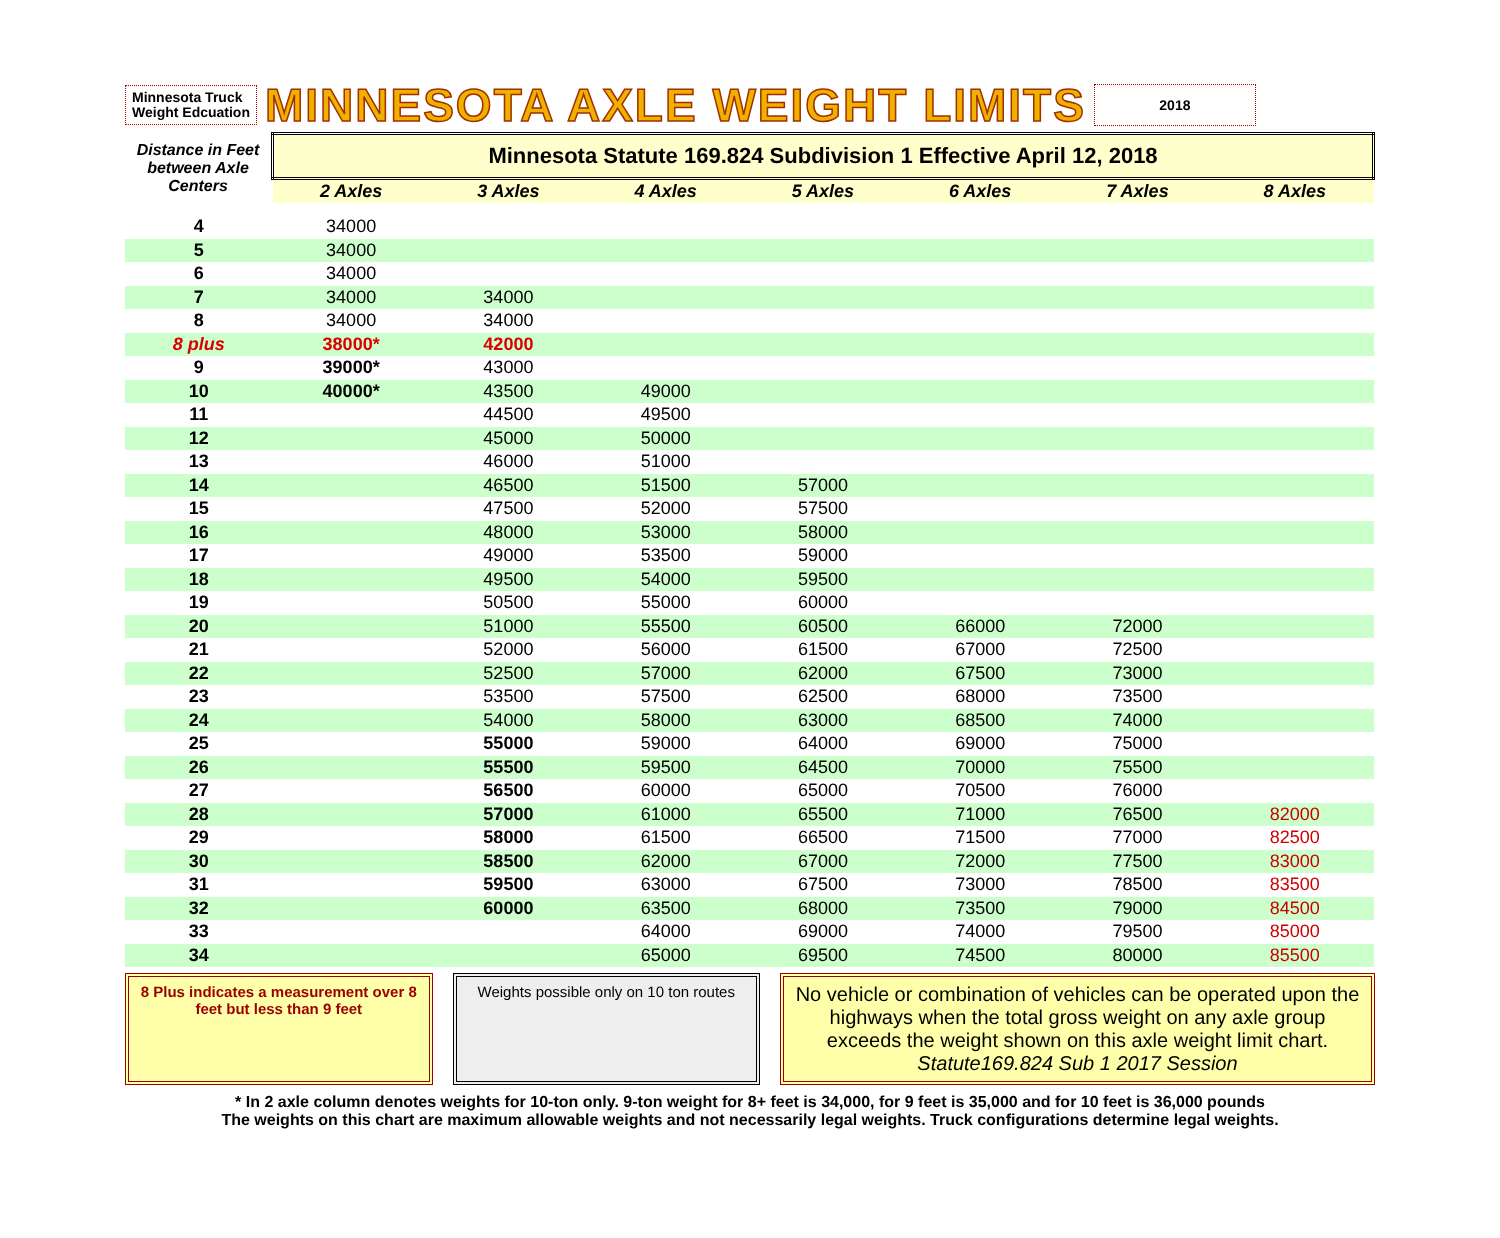Minnesota Truck
Weight Edcuation
MINNESOTA AXLE WEIGHT LIMITS
2018
| Distance in Feet between Axle Centers | Minnesota Statute 169.824 Subdivision 1 Effective April 12, 2018 | | | | | | |
| --- | --- | --- | --- | --- | --- | --- | --- |
| | 2 Axles | 3 Axles | 4 Axles | 5 Axles | 6 Axles | 7 Axles | 8 Axles |
| 4 | 34000 | | | | | | |
| 5 | 34000 | | | | | | |
| 6 | 34000 | | | | | | |
| 7 | 34000 | 34000 | | | | | |
| 8 | 34000 | 34000 | | | | | |
| 8 plus | 38000* | 42000 | | | | | |
| 9 | 39000* | 43000 | | | | | |
| 10 | 40000* | 43500 | 49000 | | | | |
| 11 | | 44500 | 49500 | | | | |
| 12 | | 45000 | 50000 | | | | |
| 13 | | 46000 | 51000 | | | | |
| 14 | | 46500 | 51500 | 57000 | | | |
| 15 | | 47500 | 52000 | 57500 | | | |
| 16 | | 48000 | 53000 | 58000 | | | |
| 17 | | 49000 | 53500 | 59000 | | | |
| 18 | | 49500 | 54000 | 59500 | | | |
| 19 | | 50500 | 55000 | 60000 | | | |
| 20 | | 51000 | 55500 | 60500 | 66000 | 72000 | |
| 21 | | 52000 | 56000 | 61500 | 67000 | 72500 | |
| 22 | | 52500 | 57000 | 62000 | 67500 | 73000 | |
| 23 | | 53500 | 57500 | 62500 | 68000 | 73500 | |
| 24 | | 54000 | 58000 | 63000 | 68500 | 74000 | |
| 25 | | 55000 | 59000 | 64000 | 69000 | 75000 | |
| 26 | | 55500 | 59500 | 64500 | 70000 | 75500 | |
| 27 | | 56500 | 60000 | 65000 | 70500 | 76000 | |
| 28 | | 57000 | 61000 | 65500 | 71000 | 76500 | 82000 |
| 29 | | 58000 | 61500 | 66500 | 71500 | 77000 | 82500 |
| 30 | | 58500 | 62000 | 67000 | 72000 | 77500 | 83000 |
| 31 | | 59500 | 63000 | 67500 | 73000 | 78500 | 83500 |
| 32 | | 60000 | 63500 | 68000 | 73500 | 79000 | 84500 |
| 33 | | | 64000 | 69000 | 74000 | 79500 | 85000 |
| 34 | | | 65000 | 69500 | 74500 | 80000 | 85500 |
8 Plus indicates a measurement over 8 feet but less than 9 feet
Weights possible only on 10 ton routes
No vehicle or combination of vehicles can be operated upon the highways when the total gross weight on any axle group exceeds the weight shown on this axle weight limit chart. Statute169.824 Sub 1 2017 Session
* In 2 axle column denotes weights for 10-ton only. 9-ton weight for 8+ feet is 34,000, for 9 feet is 35,000 and for 10 feet is 36,000 pounds
The weights on this chart are maximum allowable weights and not necessarily legal weights. Truck configurations determine legal weights.